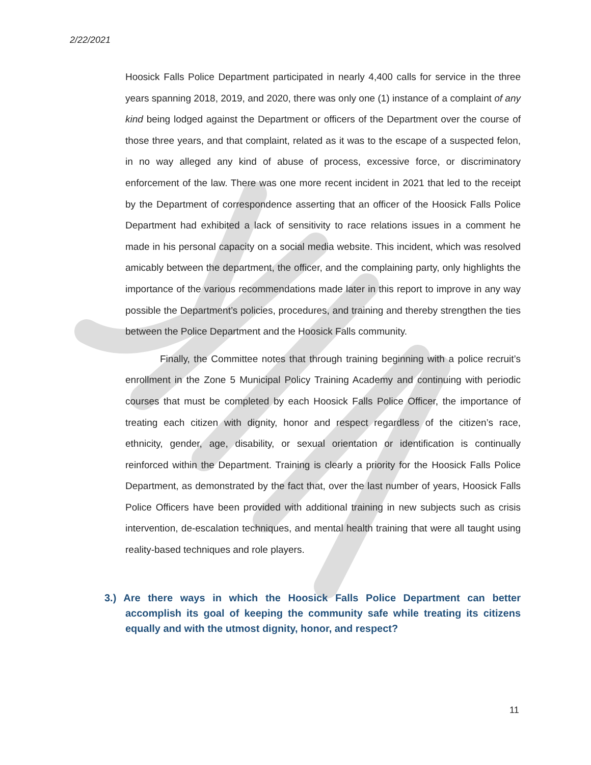2/22/2021
Hoosick Falls Police Department participated in nearly 4,400 calls for service in the three years spanning 2018, 2019, and 2020, there was only one (1) instance of a complaint of any kind being lodged against the Department or officers of the Department over the course of those three years, and that complaint, related as it was to the escape of a suspected felon, in no way alleged any kind of abuse of process, excessive force, or discriminatory enforcement of the law. There was one more recent incident in 2021 that led to the receipt by the Department of correspondence asserting that an officer of the Hoosick Falls Police Department had exhibited a lack of sensitivity to race relations issues in a comment he made in his personal capacity on a social media website. This incident, which was resolved amicably between the department, the officer, and the complaining party, only highlights the importance of the various recommendations made later in this report to improve in any way possible the Department’s policies, procedures, and training and thereby strengthen the ties between the Police Department and the Hoosick Falls community.
Finally, the Committee notes that through training beginning with a police recruit’s enrollment in the Zone 5 Municipal Policy Training Academy and continuing with periodic courses that must be completed by each Hoosick Falls Police Officer, the importance of treating each citizen with dignity, honor and respect regardless of the citizen’s race, ethnicity, gender, age, disability, or sexual orientation or identification is continually reinforced within the Department. Training is clearly a priority for the Hoosick Falls Police Department, as demonstrated by the fact that, over the last number of years, Hoosick Falls Police Officers have been provided with additional training in new subjects such as crisis intervention, de-escalation techniques, and mental health training that were all taught using reality-based techniques and role players.
3.) Are there ways in which the Hoosick Falls Police Department can better accomplish its goal of keeping the community safe while treating its citizens equally and with the utmost dignity, honor, and respect?
11